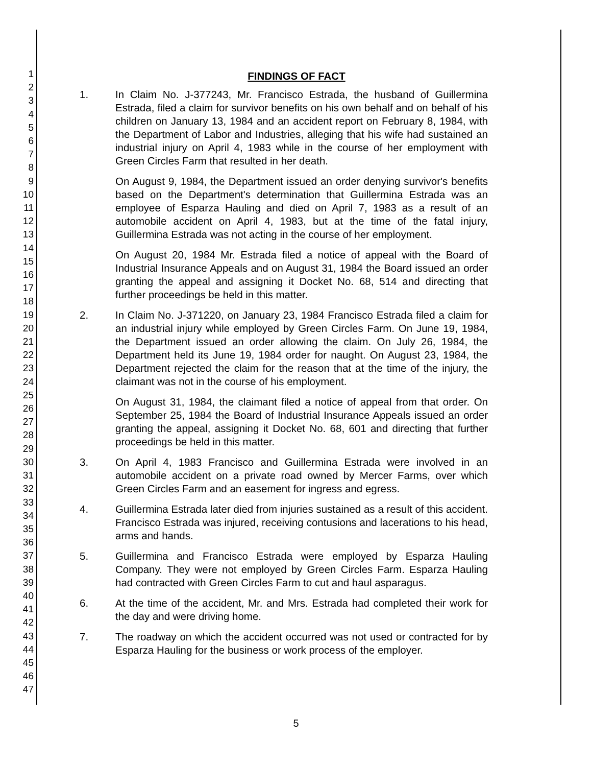1
2
3
4
5
6
7
8
9
10
11
12
13
14
15
16
17
18
19
20
21
22
23
24
25
26
27
28
29
30
31
32
33
34
35
36
37
38
39
40
41
42
43
44
45
46
47
FINDINGS OF FACT
1. In Claim No. J-377243, Mr. Francisco Estrada, the husband of Guillermina Estrada, filed a claim for survivor benefits on his own behalf and on behalf of his children on January 13, 1984 and an accident report on February 8, 1984, with the Department of Labor and Industries, alleging that his wife had sustained an industrial injury on April 4, 1983 while in the course of her employment with Green Circles Farm that resulted in her death.
On August 9, 1984, the Department issued an order denying survivor's benefits based on the Department's determination that Guillermina Estrada was an employee of Esparza Hauling and died on April 7, 1983 as a result of an automobile accident on April 4, 1983, but at the time of the fatal injury, Guillermina Estrada was not acting in the course of her employment.
On August 20, 1984 Mr. Estrada filed a notice of appeal with the Board of Industrial Insurance Appeals and on August 31, 1984 the Board issued an order granting the appeal and assigning it Docket No. 68, 514 and directing that further proceedings be held in this matter.
2. In Claim No. J-371220, on January 23, 1984 Francisco Estrada filed a claim for an industrial injury while employed by Green Circles Farm. On June 19, 1984, the Department issued an order allowing the claim. On July 26, 1984, the Department held its June 19, 1984 order for naught. On August 23, 1984, the Department rejected the claim for the reason that at the time of the injury, the claimant was not in the course of his employment.
On August 31, 1984, the claimant filed a notice of appeal from that order. On September 25, 1984 the Board of Industrial Insurance Appeals issued an order granting the appeal, assigning it Docket No. 68, 601 and directing that further proceedings be held in this matter.
3. On April 4, 1983 Francisco and Guillermina Estrada were involved in an automobile accident on a private road owned by Mercer Farms, over which Green Circles Farm and an easement for ingress and egress.
4. Guillermina Estrada later died from injuries sustained as a result of this accident. Francisco Estrada was injured, receiving contusions and lacerations to his head, arms and hands.
5. Guillermina and Francisco Estrada were employed by Esparza Hauling Company. They were not employed by Green Circles Farm. Esparza Hauling had contracted with Green Circles Farm to cut and haul asparagus.
6. At the time of the accident, Mr. and Mrs. Estrada had completed their work for the day and were driving home.
7. The roadway on which the accident occurred was not used or contracted for by Esparza Hauling for the business or work process of the employer.
5